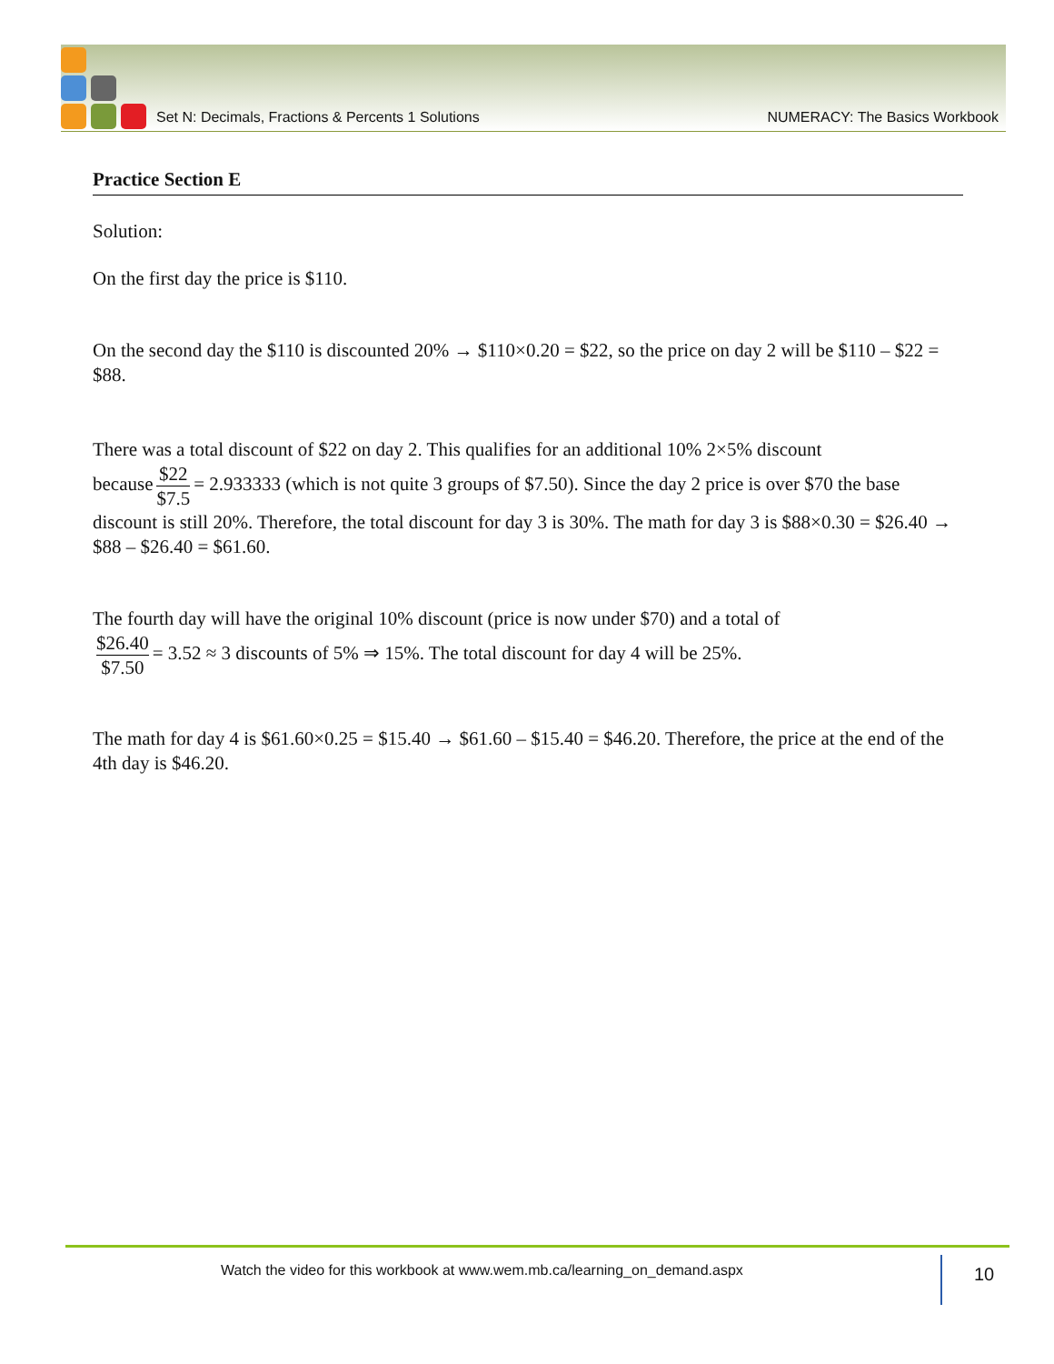Set N: Decimals, Fractions & Percents 1 Solutions NUMERACY: The Basics Workbook
Practice Section E
Solution:
On the first day the price is $110.
On the second day the $110 is discounted 20% → $110×0.20 = $22, so the price on day 2 will be $110 – $22 = $88.
There was a total discount of $22 on day 2. This qualifies for an additional 10% 2×5% discount
because $22 $7.5 = 2.933333 (which is not quite 3 groups of $7.50). Since the day 2 price is over $70 the base discount is still 20%. Therefore, the total discount for day 3 is 30%. The math for day 3 is $88×0.30 = $26.40 → $88 – $26.40 = $61.60.
The fourth day will have the original 10% discount (price is now under $70) and a total of
$26.40 $7.50 = 3.52 ≈ 3 discounts of 5% ⇒ 15%. The total discount for day 4 will be 25%.
The math for day 4 is $61.60×0.25 = $15.40 → $61.60 – $15.40 = $46.20. Therefore, the price at the end of the 4th day is $46.20.
Watch the video for this workbook at www.wem.mb.ca/learning_on_demand.aspx
10